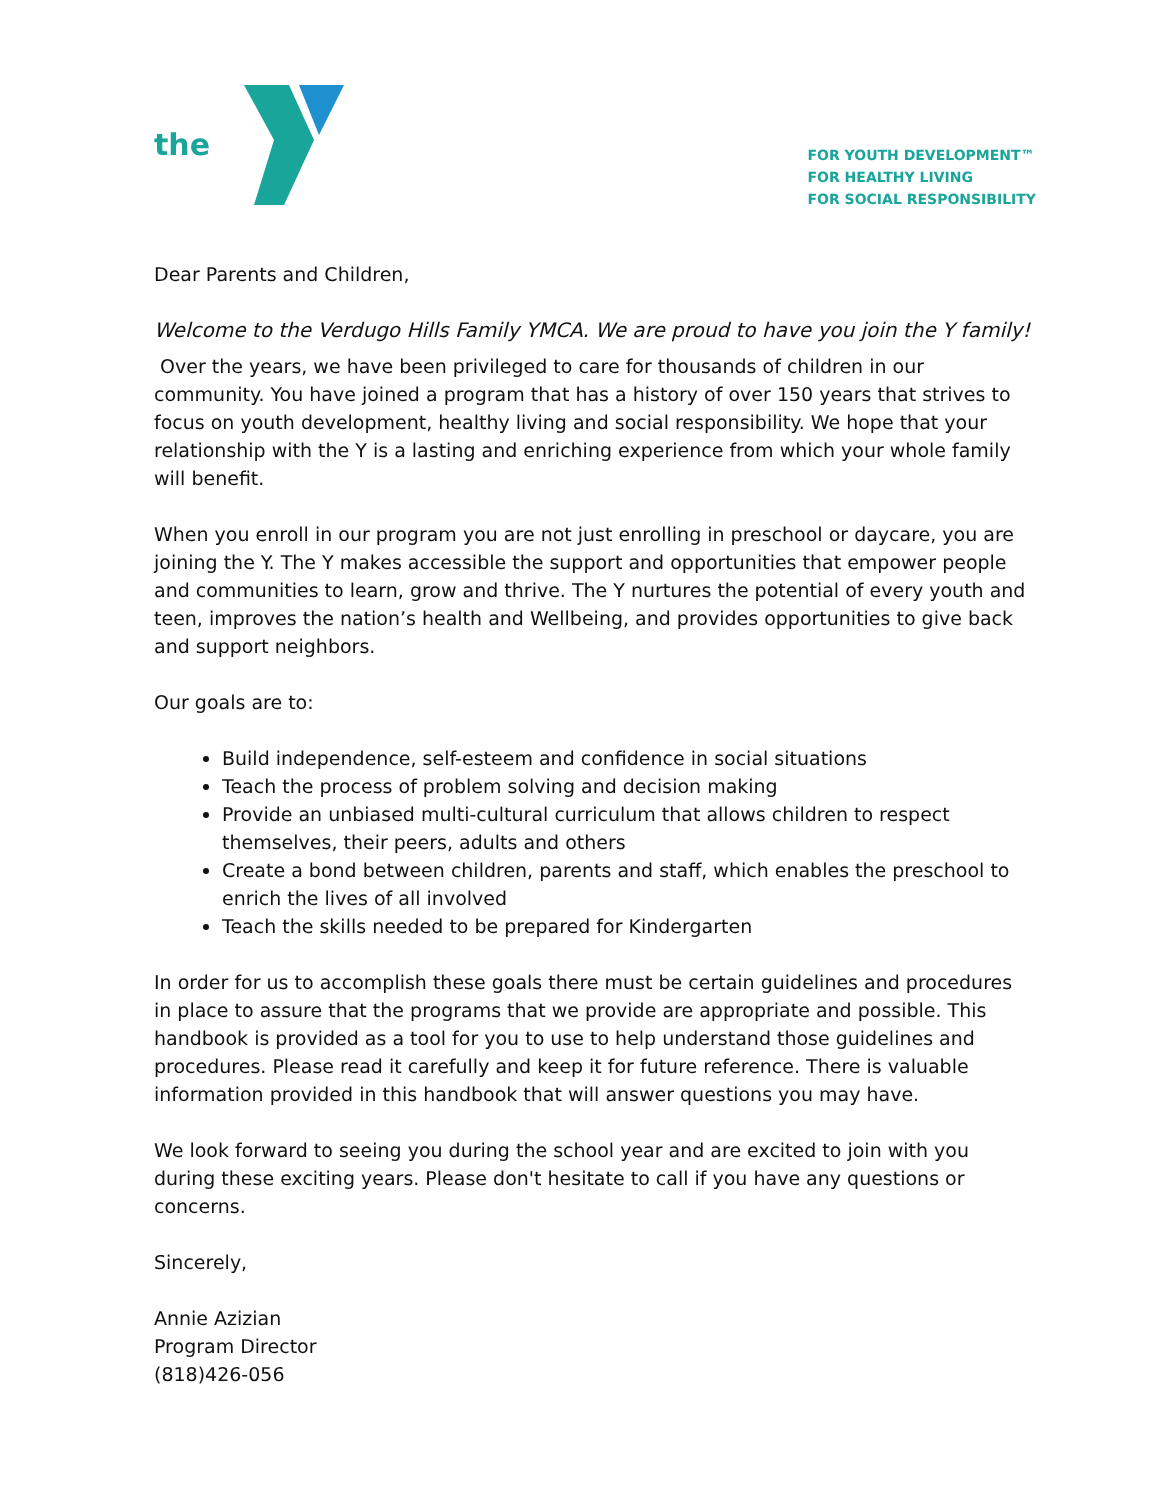the
FOR YOUTH DEVELOPMENT™
FOR HEALTHY LIVING
FOR SOCIAL RESPONSIBILITY
Dear Parents and Children,
Welcome to the Verdugo Hills Family YMCA. We are proud to have you join the Y family!
Over the years, we have been privileged to care for thousands of children in our community. You have joined a program that has a history of over 150 years that strives to focus on youth development, healthy living and social responsibility. We hope that your relationship with the Y is a lasting and enriching experience from which your whole family will benefit.
When you enroll in our program you are not just enrolling in preschool or daycare, you are joining the Y. The Y makes accessible the support and opportunities that empower people and communities to learn, grow and thrive. The Y nurtures the potential of every youth and teen, improves the nation’s health and Wellbeing, and provides opportunities to give back and support neighbors.
Our goals are to:
Build independence, self-esteem and confidence in social situations
Teach the process of problem solving and decision making
Provide an unbiased multi-cultural curriculum that allows children to respect themselves, their peers, adults and others
Create a bond between children, parents and staff, which enables the preschool to enrich the lives of all involved
Teach the skills needed to be prepared for Kindergarten
In order for us to accomplish these goals there must be certain guidelines and procedures in place to assure that the programs that we provide are appropriate and possible. This handbook is provided as a tool for you to use to help understand those guidelines and procedures. Please read it carefully and keep it for future reference. There is valuable information provided in this handbook that will answer questions you may have.
We look forward to seeing you during the school year and are excited to join with you during these exciting years. Please don't hesitate to call if you have any questions or concerns.
Sincerely,
Annie Azizian
Program Director
(818)426-056